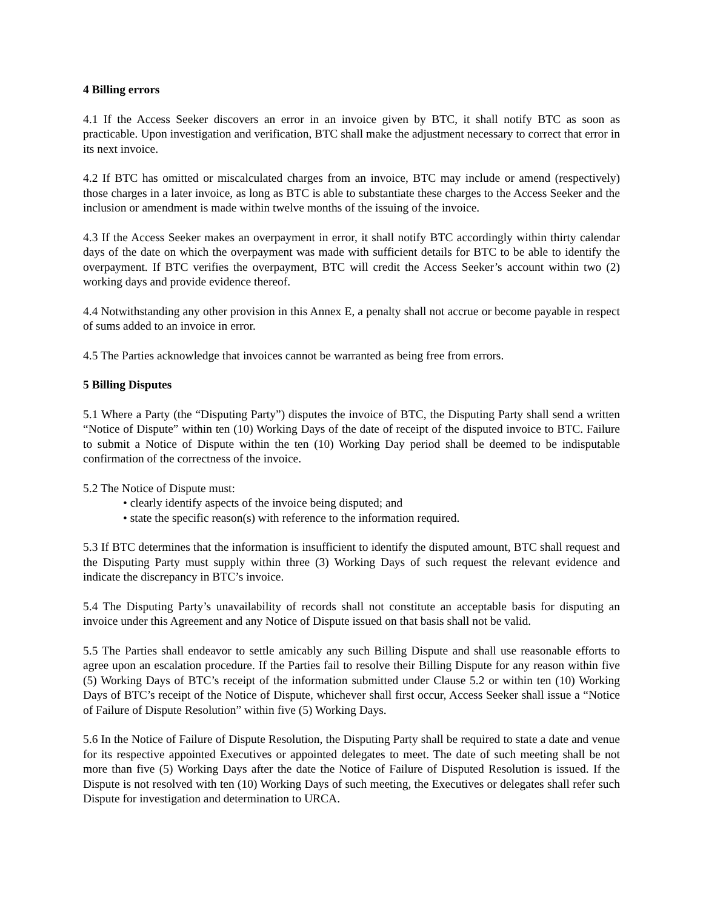4 Billing errors
4.1 If the Access Seeker discovers an error in an invoice given by BTC, it shall notify BTC as soon as practicable. Upon investigation and verification, BTC shall make the adjustment necessary to correct that error in its next invoice.
4.2 If BTC has omitted or miscalculated charges from an invoice, BTC may include or amend (respectively) those charges in a later invoice, as long as BTC is able to substantiate these charges to the Access Seeker and the inclusion or amendment is made within twelve months of the issuing of the invoice.
4.3 If the Access Seeker makes an overpayment in error, it shall notify BTC accordingly within thirty calendar days of the date on which the overpayment was made with sufficient details for BTC to be able to identify the overpayment. If BTC verifies the overpayment, BTC will credit the Access Seeker’s account within two (2) working days and provide evidence thereof.
4.4 Notwithstanding any other provision in this Annex E, a penalty shall not accrue or become payable in respect of sums added to an invoice in error.
4.5 The Parties acknowledge that invoices cannot be warranted as being free from errors.
5 Billing Disputes
5.1 Where a Party (the “Disputing Party”) disputes the invoice of BTC, the Disputing Party shall send a written “Notice of Dispute” within ten (10) Working Days of the date of receipt of the disputed invoice to BTC. Failure to submit a Notice of Dispute within the ten (10) Working Day period shall be deemed to be indisputable confirmation of the correctness of the invoice.
5.2 The Notice of Dispute must:
• clearly identify aspects of the invoice being disputed; and
• state the specific reason(s) with reference to the information required.
5.3 If BTC determines that the information is insufficient to identify the disputed amount, BTC shall request and the Disputing Party must supply within three (3) Working Days of such request the relevant evidence and indicate the discrepancy in BTC’s invoice.
5.4 The Disputing Party’s unavailability of records shall not constitute an acceptable basis for disputing an invoice under this Agreement and any Notice of Dispute issued on that basis shall not be valid.
5.5 The Parties shall endeavor to settle amicably any such Billing Dispute and shall use reasonable efforts to agree upon an escalation procedure. If the Parties fail to resolve their Billing Dispute for any reason within five (5) Working Days of BTC’s receipt of the information submitted under Clause 5.2 or within ten (10) Working Days of BTC’s receipt of the Notice of Dispute, whichever shall first occur, Access Seeker shall issue a “Notice of Failure of Dispute Resolution” within five (5) Working Days.
5.6 In the Notice of Failure of Dispute Resolution, the Disputing Party shall be required to state a date and venue for its respective appointed Executives or appointed delegates to meet. The date of such meeting shall be not more than five (5) Working Days after the date the Notice of Failure of Disputed Resolution is issued. If the Dispute is not resolved with ten (10) Working Days of such meeting, the Executives or delegates shall refer such Dispute for investigation and determination to URCA.